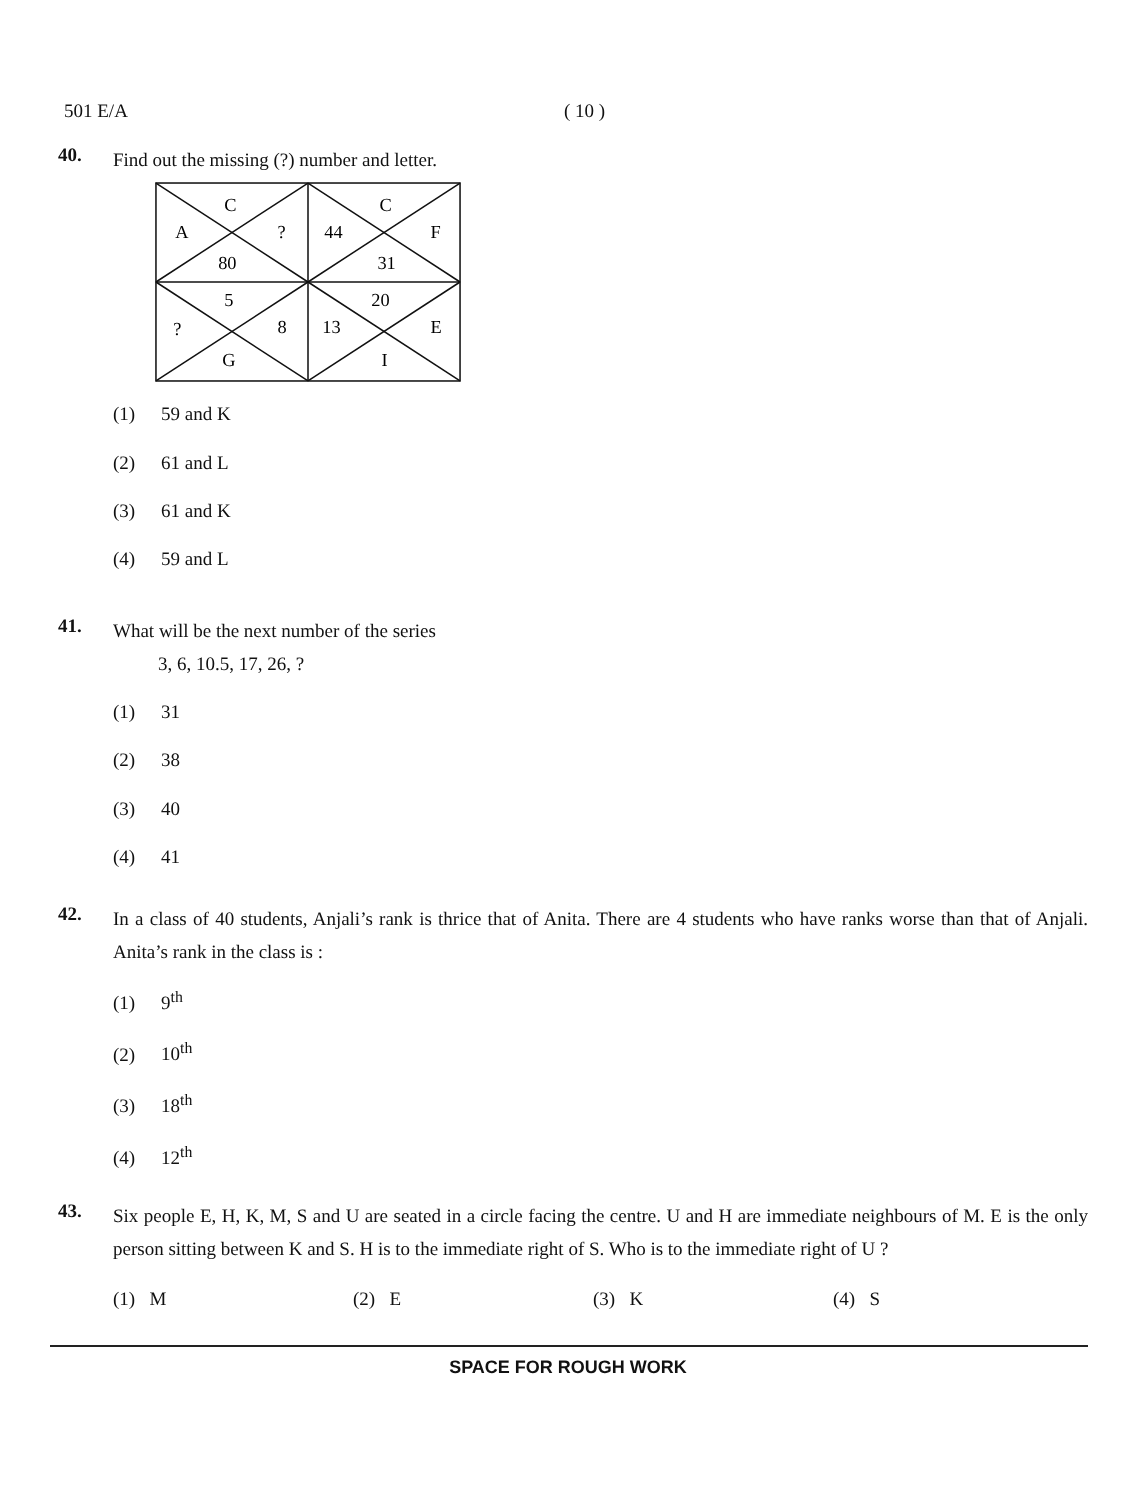501 E/A ( 10 )
40.
Find out the missing (?) number and letter.
C
A
?
80
C
44
F
31
5
?
8
G
20
13
E
I
(1) 59 and K
(2) 61 and L
(3) 61 and K
(4) 59 and L
41.
What will be the next number of the series
3, 6, 10.5, 17, 26, ?
(1) 31
(2) 38
(3) 40
(4) 41
42.
In a class of 40 students, Anjali’s rank is thrice that of Anita. There are 4 students who have ranks worse than that of Anjali. Anita’s rank in the class is :
(1) 9<sup>th</sup>
(2) 10<sup>th</sup>
(3) 18<sup>th</sup>
(4) 12<sup>th</sup>
43.
Six people E, H, K, M, S and U are seated in a circle facing the centre. U and H are immediate neighbours of M. E is the only person sitting between K and S. H is to the immediate right of S. Who is to the immediate right of U ?
(1) M (2) E (3) K (4) S
SPACE FOR ROUGH WORK